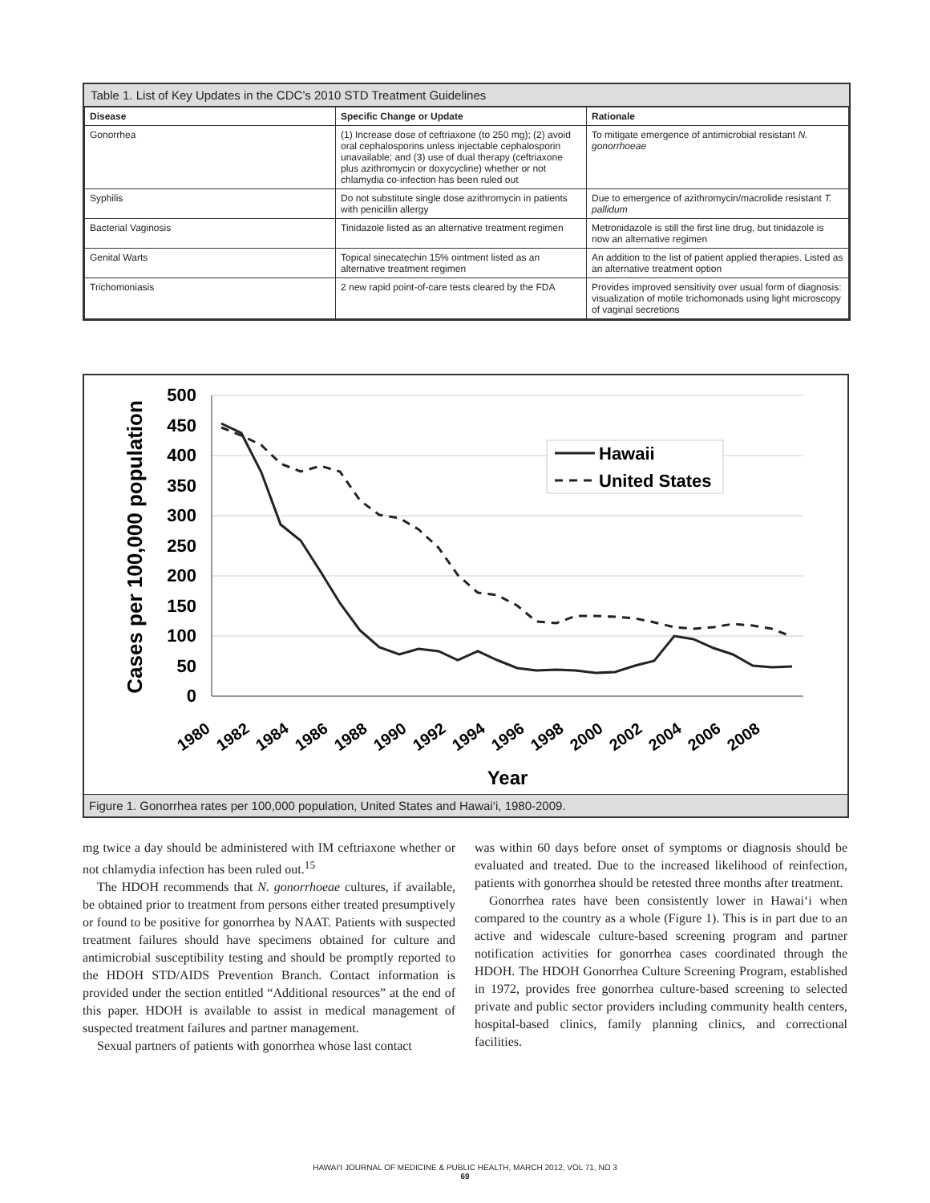Table 1. List of Key Updates in the CDC’s 2010 STD Treatment Guidelines
| Disease | Specific Change or Update | Rationale |
| --- | --- | --- |
| Gonorrhea | (1) Increase dose of ceftriaxone (to 250 mg); (2) avoid oral cephalosporins unless injectable cephalosporin unavailable; and (3) use of dual therapy (ceftriaxone plus azithromycin or doxycycline) whether or not chlamydia co-infection has been ruled out | To mitigate emergence of antimicrobial resistant N. gonorrhoeae |
| Syphilis | Do not substitute single dose azithromycin in patients with penicillin allergy | Due to emergence of azithromycin/macrolide resistant T. pallidum |
| Bacterial Vaginosis | Tinidazole listed as an alternative treatment regimen | Metronidazole is still the first line drug, but tinidazole is now an alternative regimen |
| Genital Warts | Topical sinecatechin 15% ointment listed as an alternative treatment regimen | An addition to the list of patient applied therapies. Listed as an alternative treatment option |
| Trichomoniasis | 2 new rapid point-of-care tests cleared by the FDA | Provides improved sensitivity over usual form of diagnosis: visualization of motile trichomonads using light microscopy of vaginal secretions |
Cases per 100,000 population
500
450
400
350
300
250
200
150
100
50
0
Hawaii
United States
1980
1982
1984
1986
1988
1990
1992
1994
1996
1998
2000
2002
2004
2006
2008
Year
Figure 1. Gonorrhea rates per 100,000 population, United States and Hawai‘i, 1980-2009.
mg twice a day should be administered with IM ceftriaxone whether or not chlamydia infection has been ruled out.<sup>15</sup>
The HDOH recommends that N. gonorrhoeae cultures, if available, be obtained prior to treatment from persons either treated presumptively or found to be positive for gonorrhea by NAAT. Patients with suspected treatment failures should have specimens obtained for culture and antimicrobial susceptibility testing and should be promptly reported to the HDOH STD/AIDS Prevention Branch. Contact information is provided under the section entitled “Additional resources” at the end of this paper. HDOH is available to assist in medical management of suspected treatment failures and partner management.
Sexual partners of patients with gonorrhea whose last contact
was within 60 days before onset of symptoms or diagnosis should be evaluated and treated. Due to the increased likelihood of reinfection, patients with gonorrhea should be retested three months after treatment.
Gonorrhea rates have been consistently lower in Hawai‘i when compared to the country as a whole (Figure 1). This is in part due to an active and widescale culture-based screening program and partner notification activities for gonorrhea cases coordinated through the HDOH. The HDOH Gonorrhea Culture Screening Program, established in 1972, provides free gonorrhea culture-based screening to selected private and public sector providers including community health centers, hospital-based clinics, family planning clinics, and correctional facilities.
HAWAI‘I JOURNAL OF MEDICINE & PUBLIC HEALTH, MARCH 2012, VOL 71, NO 3
69